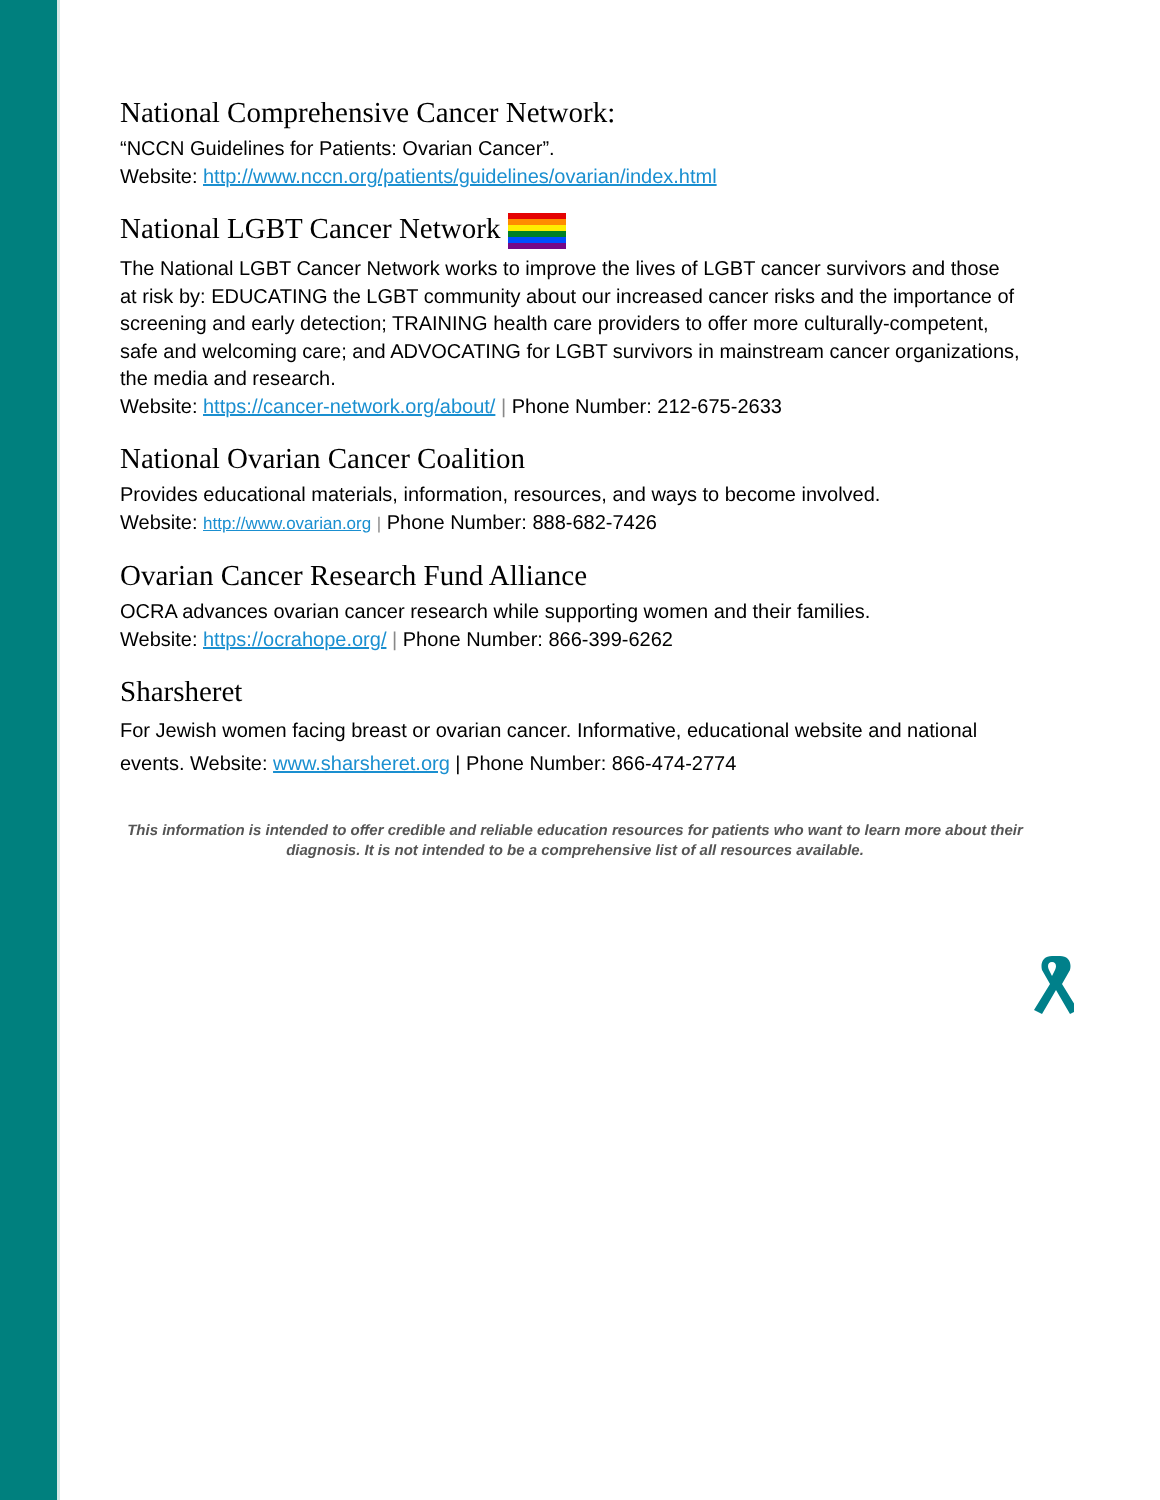National Comprehensive Cancer Network:
“NCCN Guidelines for Patients: Ovarian Cancer”.
Website: http://www.nccn.org/patients/guidelines/ovarian/index.html
National LGBT Cancer Network
The National LGBT Cancer Network works to improve the lives of LGBT cancer survivors and those at risk by: EDUCATING the LGBT community about our increased cancer risks and the importance of screening and early detection; TRAINING health care providers to offer more culturally-competent, safe and welcoming care; and ADVOCATING for LGBT survivors in mainstream cancer organizations, the media and research.
Website: https://cancer-network.org/about/ | Phone Number: 212-675-2633
National Ovarian Cancer Coalition
Provides educational materials, information, resources, and ways to become involved.
Website: http://www.ovarian.org | Phone Number: 888-682-7426
Ovarian Cancer Research Fund Alliance
OCRA advances ovarian cancer research while supporting women and their families.
Website: https://ocrahope.org/ | Phone Number: 866-399-6262
Sharsheret
For Jewish women facing breast or ovarian cancer. Informative, educational website and national events. Website: www.sharsheret.org | Phone Number: 866-474-2774
This information is intended to offer credible and reliable education resources for patients who want to learn more about their diagnosis. It is not intended to be a comprehensive list of all resources available.